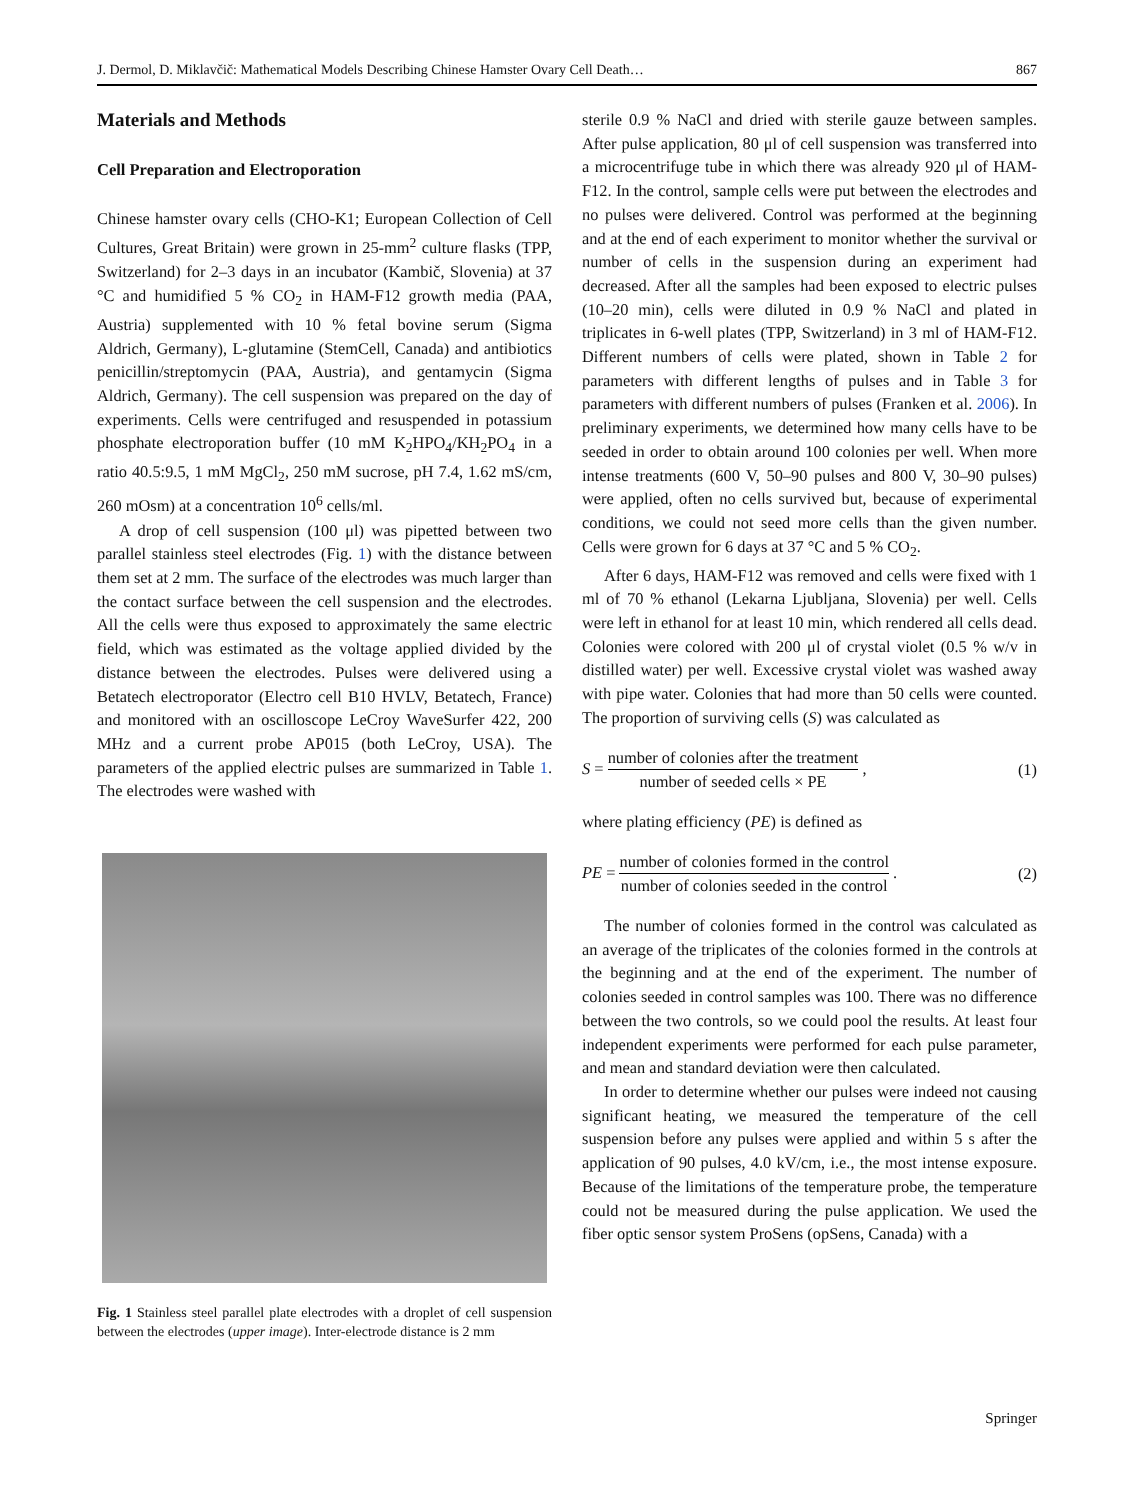J. Dermol, D. Miklavčič: Mathematical Models Describing Chinese Hamster Ovary Cell Death… 867
Materials and Methods
Cell Preparation and Electroporation
Chinese hamster ovary cells (CHO-K1; European Collection of Cell Cultures, Great Britain) were grown in 25-mm<sup>2</sup> culture flasks (TPP, Switzerland) for 2–3 days in an incubator (Kambič, Slovenia) at 37 °C and humidified 5 % CO<sub>2</sub> in HAM-F12 growth media (PAA, Austria) supplemented with 10 % fetal bovine serum (Sigma Aldrich, Germany), L-glutamine (StemCell, Canada) and antibiotics penicillin/streptomycin (PAA, Austria), and gentamycin (Sigma Aldrich, Germany). The cell suspension was prepared on the day of experiments. Cells were centrifuged and resuspended in potassium phosphate electroporation buffer (10 mM K<sub>2</sub>HPO<sub>4</sub>/KH<sub>2</sub>PO<sub>4</sub> in a ratio 40.5:9.5, 1 mM MgCl<sub>2</sub>, 250 mM sucrose, pH 7.4, 1.62 mS/cm, 260 mOsm) at a concentration 10<sup>6</sup> cells/ml.
A drop of cell suspension (100 μl) was pipetted between two parallel stainless steel electrodes (Fig. 1) with the distance between them set at 2 mm. The surface of the electrodes was much larger than the contact surface between the cell suspension and the electrodes. All the cells were thus exposed to approximately the same electric field, which was estimated as the voltage applied divided by the distance between the electrodes. Pulses were delivered using a Betatech electroporator (Electro cell B10 HVLV, Betatech, France) and monitored with an oscilloscope LeCroy WaveSurfer 422, 200 MHz and a current probe AP015 (both LeCroy, USA). The parameters of the applied electric pulses are summarized in Table 1. The electrodes were washed with
Fig. 1 Stainless steel parallel plate electrodes with a droplet of cell suspension between the electrodes (upper image). Inter-electrode distance is 2 mm
sterile 0.9 % NaCl and dried with sterile gauze between samples. After pulse application, 80 μl of cell suspension was transferred into a microcentrifuge tube in which there was already 920 μl of HAM-F12. In the control, sample cells were put between the electrodes and no pulses were delivered. Control was performed at the beginning and at the end of each experiment to monitor whether the survival or number of cells in the suspension during an experiment had decreased. After all the samples had been exposed to electric pulses (10–20 min), cells were diluted in 0.9 % NaCl and plated in triplicates in 6-well plates (TPP, Switzerland) in 3 ml of HAM-F12. Different numbers of cells were plated, shown in Table 2 for parameters with different lengths of pulses and in Table 3 for parameters with different numbers of pulses (Franken et al. 2006). In preliminary experiments, we determined how many cells have to be seeded in order to obtain around 100 colonies per well. When more intense treatments (600 V, 50–90 pulses and 800 V, 30–90 pulses) were applied, often no cells survived but, because of experimental conditions, we could not seed more cells than the given number. Cells were grown for 6 days at 37 °C and 5 % CO<sub>2</sub>.
After 6 days, HAM-F12 was removed and cells were fixed with 1 ml of 70 % ethanol (Lekarna Ljubljana, Slovenia) per well. Cells were left in ethanol for at least 10 min, which rendered all cells dead. Colonies were colored with 200 μl of crystal violet (0.5 % w/v in distilled water) per well. Excessive crystal violet was washed away with pipe water. Colonies that had more than 50 cells were counted. The proportion of surviving cells (S) was calculated as
S = number of colonies after the treatment number of seeded cells × PE , (1)
where plating efficiency (PE) is defined as
PE = number of colonies formed in the control number of colonies seeded in the control . (2)
The number of colonies formed in the control was calculated as an average of the triplicates of the colonies formed in the controls at the beginning and at the end of the experiment. The number of colonies seeded in control samples was 100. There was no difference between the two controls, so we could pool the results. At least four independent experiments were performed for each pulse parameter, and mean and standard deviation were then calculated.
In order to determine whether our pulses were indeed not causing significant heating, we measured the temperature of the cell suspension before any pulses were applied and within 5 s after the application of 90 pulses, 4.0 kV/cm, i.e., the most intense exposure. Because of the limitations of the temperature probe, the temperature could not be measured during the pulse application. We used the fiber optic sensor system ProSens (opSens, Canada) with a
Springer